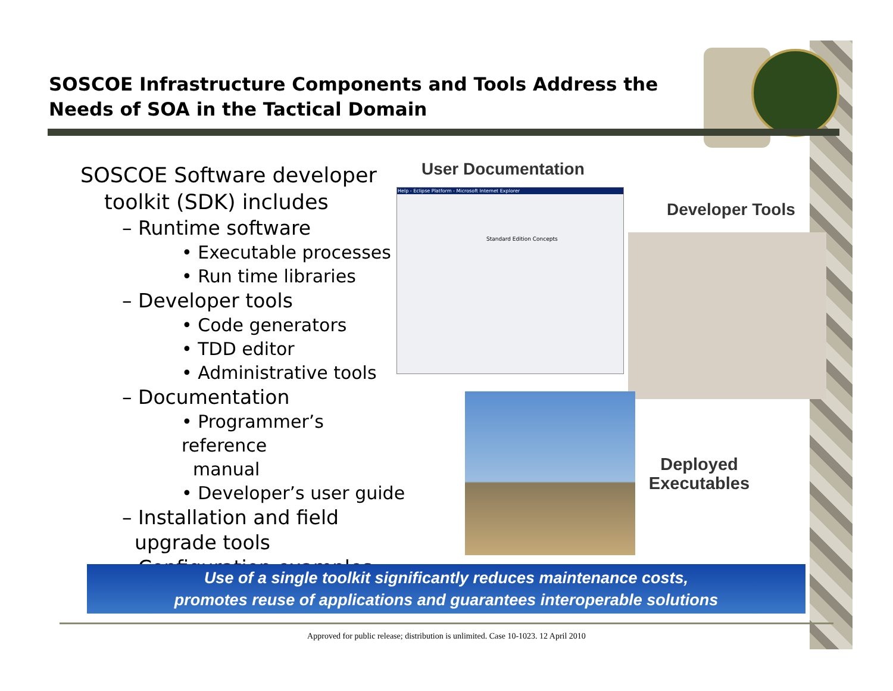SOSCOE Infrastructure Components and Tools Address the Needs of SOA in the Tactical Domain
SOSCOE Software developer
toolkit (SDK) includes
– Runtime software
• Executable processes
• Run time libraries
– Developer tools
• Code generators
• TDD editor
• Administrative tools
– Documentation
• Programmer’s reference
manual
• Developer’s user guide
– Installation and field
upgrade tools
– Configuration examples
User Documentation
Help - Eclipse Platform - Microsoft Internet Explorer
Standard Edition Concepts
Developer Tools
Deployed Executables
Use of a single toolkit significantly reduces maintenance costs,
promotes reuse of applications and guarantees interoperable solutions
Approved for public release; distribution is unlimited. Case 10-1023. 12 April 2010